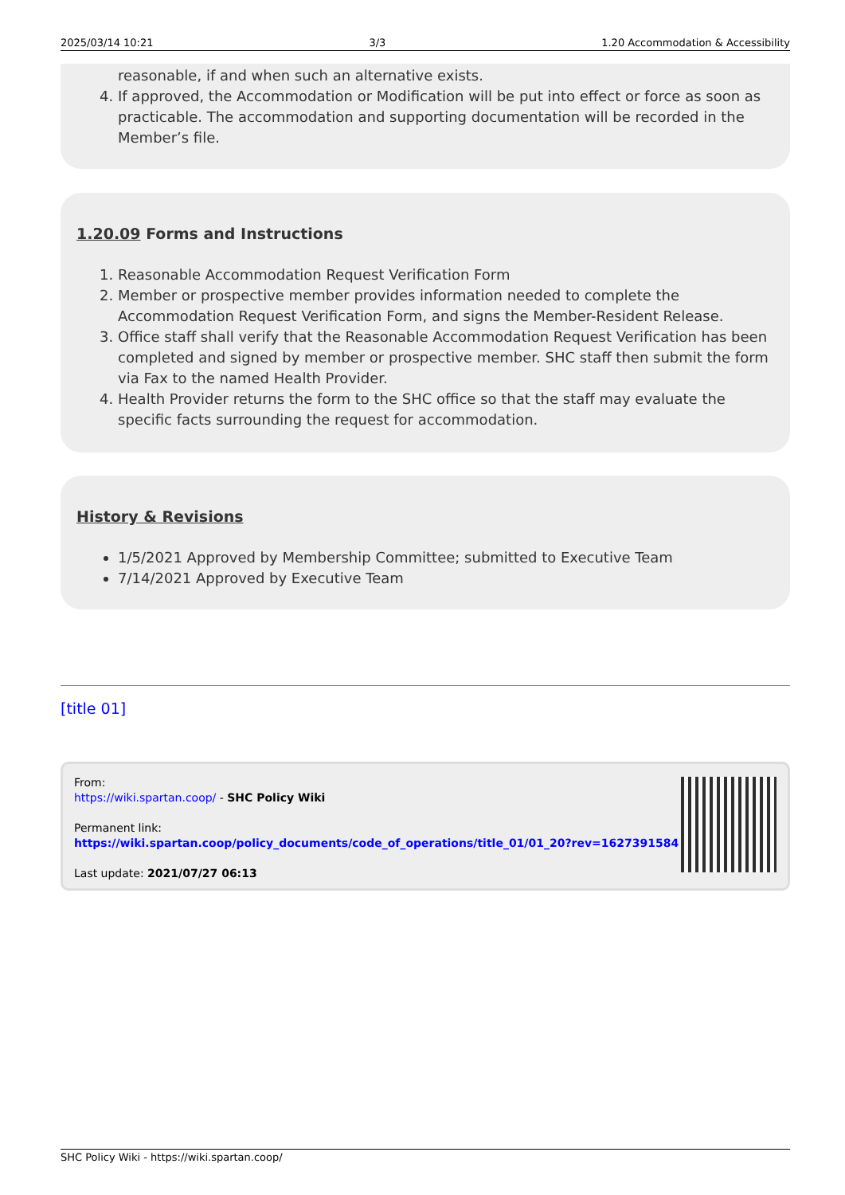2025/03/14 10:21 3/3 1.20 Accommodation & Accessibility
reasonable, if and when such an alternative exists.
4. If approved, the Accommodation or Modification will be put into effect or force as soon as practicable. The accommodation and supporting documentation will be recorded in the Member’s file.
1.20.09 Forms and Instructions
1. Reasonable Accommodation Request Verification Form
2. Member or prospective member provides information needed to complete the Accommodation Request Verification Form, and signs the Member-Resident Release.
3. Office staff shall verify that the Reasonable Accommodation Request Verification has been completed and signed by member or prospective member. SHC staff then submit the form via Fax to the named Health Provider.
4. Health Provider returns the form to the SHC office so that the staff may evaluate the specific facts surrounding the request for accommodation.
History & Revisions
1/5/2021 Approved by Membership Committee; submitted to Executive Team
7/14/2021 Approved by Executive Team
[title 01]
From:
https://wiki.spartan.coop/ - SHC Policy Wiki
Permanent link:
https://wiki.spartan.coop/policy_documents/code_of_operations/title_01/01_20?rev=1627391584
Last update: 2021/07/27 06:13
SHC Policy Wiki - https://wiki.spartan.coop/